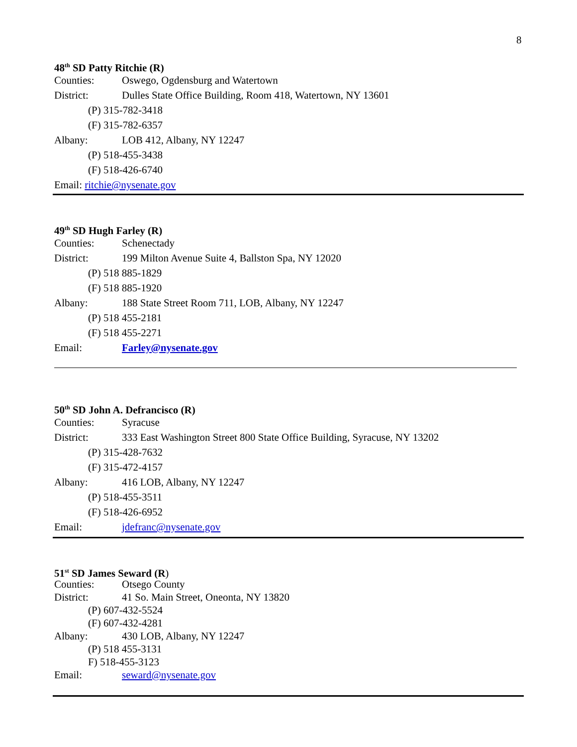8
48<sup>th</sup> SD Patty Ritchie (R)
Counties: Oswego, Ogdensburg and Watertown
District: Dulles State Office Building, Room 418, Watertown, NY 13601
(P) 315-782-3418
(F) 315-782-6357
Albany: LOB 412, Albany, NY 12247
(P) 518-455-3438
(F) 518-426-6740
Email: ritchie@nysenate.gov
49<sup>th</sup> SD Hugh Farley (R)
Counties: Schenectady
District: 199 Milton Avenue Suite 4, Ballston Spa, NY 12020
(P) 518 885-1829
(F) 518 885-1920
Albany: 188 State Street Room 711, LOB, Albany, NY 12247
(P) 518 455-2181
(F) 518 455-2271
Email: Farley@nysenate.gov
50<sup>th</sup> SD John A. Defrancisco (R)
Counties: Syracuse
District: 333 East Washington Street 800 State Office Building, Syracuse, NY 13202
(P) 315-428-7632
(F) 315-472-4157
Albany: 416 LOB, Albany, NY 12247
(P) 518-455-3511
(F) 518-426-6952
Email: jdefranc@nysenate.gov
51<sup>st</sup> SD James Seward (R)
Counties: Otsego County
District: 41 So. Main Street, Oneonta, NY 13820
(P) 607-432-5524
(F) 607-432-4281
Albany: 430 LOB, Albany, NY 12247
(P) 518 455-3131
F) 518-455-3123
Email: seward@nysenate.gov